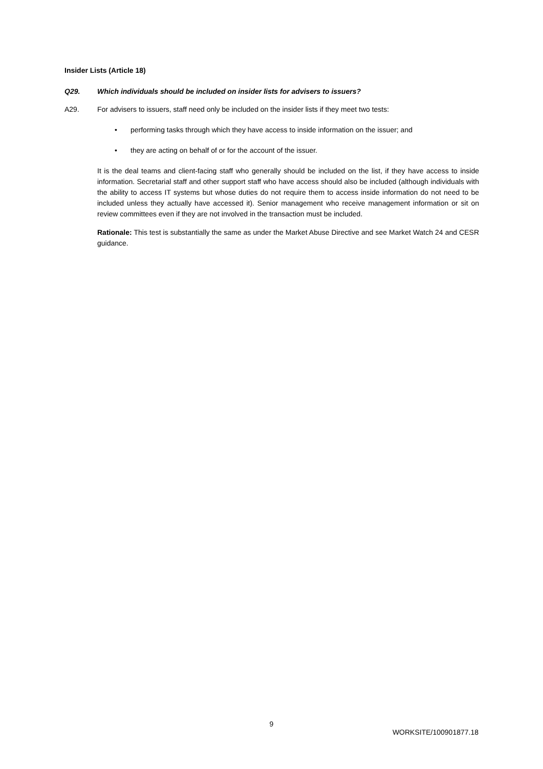Insider Lists (Article 18)
Q29. Which individuals should be included on insider lists for advisers to issuers?
A29. For advisers to issuers, staff need only be included on the insider lists if they meet two tests:
• performing tasks through which they have access to inside information on the issuer; and
• they are acting on behalf of or for the account of the issuer.
It is the deal teams and client-facing staff who generally should be included on the list, if they have access to inside information. Secretarial staff and other support staff who have access should also be included (although individuals with the ability to access IT systems but whose duties do not require them to access inside information do not need to be included unless they actually have accessed it). Senior management who receive management information or sit on review committees even if they are not involved in the transaction must be included.
Rationale: This test is substantially the same as under the Market Abuse Directive and see Market Watch 24 and CESR guidance.
9
WORKSITE/100901877.18